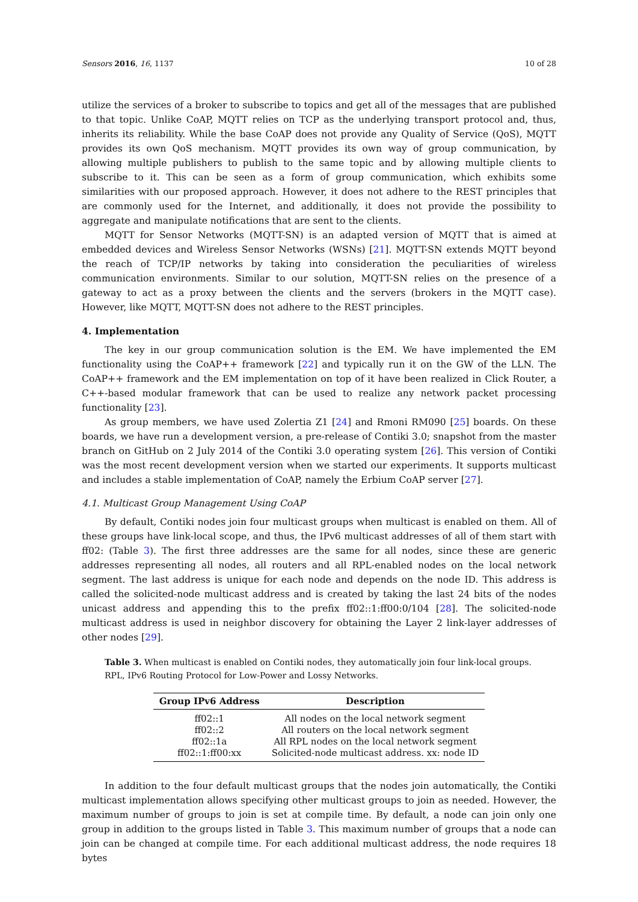Sensors 2016, 16, 1137 10 of 28
utilize the services of a broker to subscribe to topics and get all of the messages that are published to that topic. Unlike CoAP, MQTT relies on TCP as the underlying transport protocol and, thus, inherits its reliability. While the base CoAP does not provide any Quality of Service (QoS), MQTT provides its own QoS mechanism. MQTT provides its own way of group communication, by allowing multiple publishers to publish to the same topic and by allowing multiple clients to subscribe to it. This can be seen as a form of group communication, which exhibits some similarities with our proposed approach. However, it does not adhere to the REST principles that are commonly used for the Internet, and additionally, it does not provide the possibility to aggregate and manipulate notifications that are sent to the clients.
MQTT for Sensor Networks (MQTT-SN) is an adapted version of MQTT that is aimed at embedded devices and Wireless Sensor Networks (WSNs) [21]. MQTT-SN extends MQTT beyond the reach of TCP/IP networks by taking into consideration the peculiarities of wireless communication environments. Similar to our solution, MQTT-SN relies on the presence of a gateway to act as a proxy between the clients and the servers (brokers in the MQTT case). However, like MQTT, MQTT-SN does not adhere to the REST principles.
4. Implementation
The key in our group communication solution is the EM. We have implemented the EM functionality using the CoAP++ framework [22] and typically run it on the GW of the LLN. The CoAP++ framework and the EM implementation on top of it have been realized in Click Router, a C++-based modular framework that can be used to realize any network packet processing functionality [23].
As group members, we have used Zolertia Z1 [24] and Rmoni RM090 [25] boards. On these boards, we have run a development version, a pre-release of Contiki 3.0; snapshot from the master branch on GitHub on 2 July 2014 of the Contiki 3.0 operating system [26]. This version of Contiki was the most recent development version when we started our experiments. It supports multicast and includes a stable implementation of CoAP, namely the Erbium CoAP server [27].
4.1. Multicast Group Management Using CoAP
By default, Contiki nodes join four multicast groups when multicast is enabled on them. All of these groups have link-local scope, and thus, the IPv6 multicast addresses of all of them start with ff02: (Table 3). The first three addresses are the same for all nodes, since these are generic addresses representing all nodes, all routers and all RPL-enabled nodes on the local network segment. The last address is unique for each node and depends on the node ID. This address is called the solicited-node multicast address and is created by taking the last 24 bits of the nodes unicast address and appending this to the prefix ff02::1:ff00:0/104 [28]. The solicited-node multicast address is used in neighbor discovery for obtaining the Layer 2 link-layer addresses of other nodes [29].
Table 3. When multicast is enabled on Contiki nodes, they automatically join four link-local groups. RPL, IPv6 Routing Protocol for Low-Power and Lossy Networks.
| Group IPv6 Address | Description |
| --- | --- |
| ff02::1 | All nodes on the local network segment |
| ff02::2 | All routers on the local network segment |
| ff02::1a | All RPL nodes on the local network segment |
| ff02::1:ff00:xx | Solicited-node multicast address. xx: node ID |
In addition to the four default multicast groups that the nodes join automatically, the Contiki multicast implementation allows specifying other multicast groups to join as needed. However, the maximum number of groups to join is set at compile time. By default, a node can join only one group in addition to the groups listed in Table 3. This maximum number of groups that a node can join can be changed at compile time. For each additional multicast address, the node requires 18 bytes